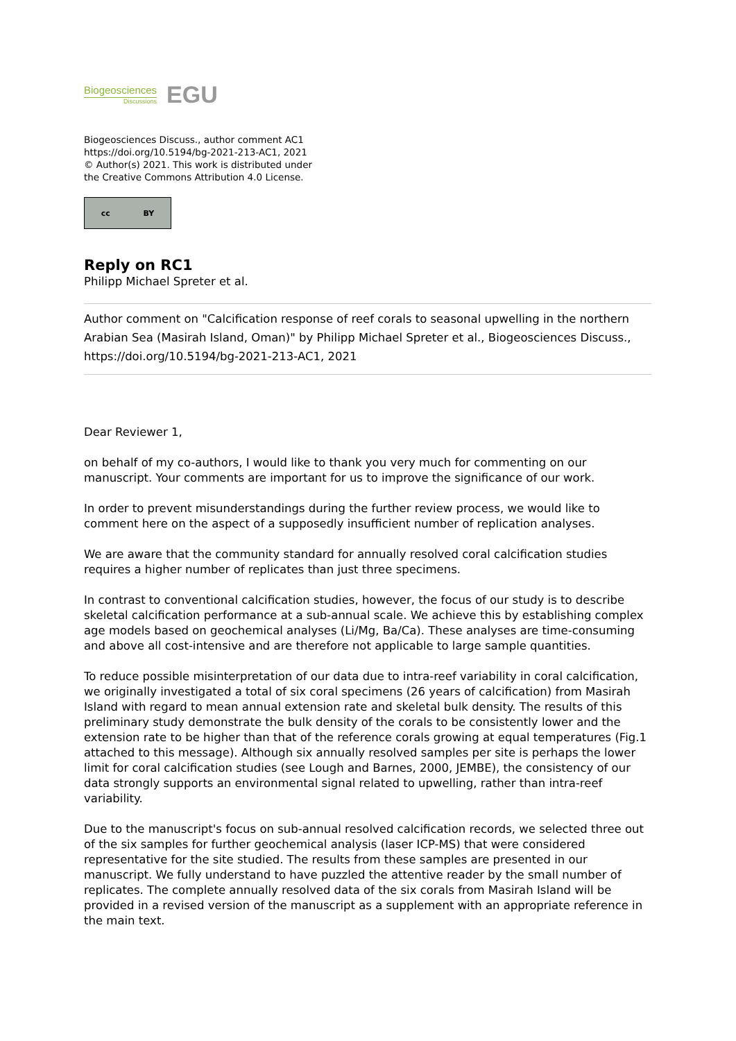Biogeosciences
Discussions
EGU
Biogeosciences Discuss., author comment AC1
https://doi.org/10.5194/bg-2021-213-AC1, 2021
© Author(s) 2021. This work is distributed under
the Creative Commons Attribution 4.0 License.
cc BY
Reply on RC1
Philipp Michael Spreter et al.
Author comment on "Calcification response of reef corals to seasonal upwelling in the northern Arabian Sea (Masirah Island, Oman)" by Philipp Michael Spreter et al., Biogeosciences Discuss., https://doi.org/10.5194/bg-2021-213-AC1, 2021
Dear Reviewer 1,
on behalf of my co-authors, I would like to thank you very much for commenting on our manuscript. Your comments are important for us to improve the significance of our work.
In order to prevent misunderstandings during the further review process, we would like to comment here on the aspect of a supposedly insufficient number of replication analyses.
We are aware that the community standard for annually resolved coral calcification studies requires a higher number of replicates than just three specimens.
In contrast to conventional calcification studies, however, the focus of our study is to describe skeletal calcification performance at a sub-annual scale. We achieve this by establishing complex age models based on geochemical analyses (Li/Mg, Ba/Ca). These analyses are time-consuming and above all cost-intensive and are therefore not applicable to large sample quantities.
To reduce possible misinterpretation of our data due to intra-reef variability in coral calcification, we originally investigated a total of six coral specimens (26 years of calcification) from Masirah Island with regard to mean annual extension rate and skeletal bulk density. The results of this preliminary study demonstrate the bulk density of the corals to be consistently lower and the extension rate to be higher than that of the reference corals growing at equal temperatures (Fig.1 attached to this message). Although six annually resolved samples per site is perhaps the lower limit for coral calcification studies (see Lough and Barnes, 2000, JEMBE), the consistency of our data strongly supports an environmental signal related to upwelling, rather than intra-reef variability.
Due to the manuscript's focus on sub-annual resolved calcification records, we selected three out of the six samples for further geochemical analysis (laser ICP-MS) that were considered representative for the site studied. The results from these samples are presented in our manuscript. We fully understand to have puzzled the attentive reader by the small number of replicates. The complete annually resolved data of the six corals from Masirah Island will be provided in a revised version of the manuscript as a supplement with an appropriate reference in the main text.